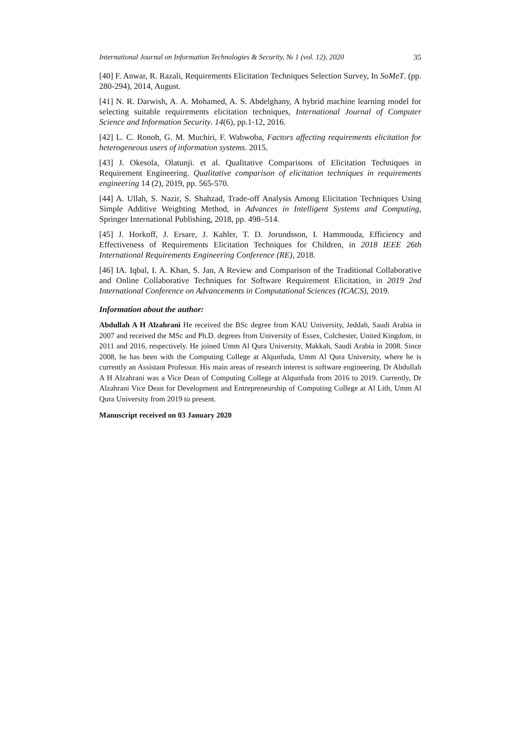International Journal on Information Technologies & Security, № 1 (vol. 12), 2020 35
[40] F. Anwar, R. Razali, Requirements Elicitation Techniques Selection Survey, In SoMeT. (pp. 280-294), 2014, August.
[41] N. R. Darwish, A. A. Mohamed, A. S. Abdelghany, A hybrid machine learning model for selecting suitable requirements elicitation techniques, International Journal of Computer Science and Information Security. 14(6), pp.1-12, 2016.
[42] L. C. Ronoh, G. M. Muchiri, F. Wabwoba, Factors affecting requirements elicitation for heterogeneous users of information systems. 2015.
[43] J. Okesola, Olatunji. et al. Qualitative Comparisons of Elicitation Techniques in Requirement Engineering. Qualitative comparison of elicitation techniques in requirements engineering 14 (2), 2019, pp. 565-570.
[44] A. Ullah, S. Nazir, S. Shahzad, Trade-off Analysis Among Elicitation Techniques Using Simple Additive Weighting Method, in Advances in Intelligent Systems and Computing, Springer International Publishing, 2018, pp. 498–514.
[45] J. Horkoff, J. Ersare, J. Kahler, T. D. Jorundsson, I. Hammouda, Efficiency and Effectiveness of Requirements Elicitation Techniques for Children, in 2018 IEEE 26th International Requirements Engineering Conference (RE), 2018.
[46] IA. Iqbal, I. A. Khan, S. Jan, A Review and Comparison of the Traditional Collaborative and Online Collaborative Techniques for Software Requirement Elicitation, in 2019 2nd International Conference on Advancements in Computational Sciences (ICACS), 2019.
Information about the author:
Abdullah A H Alzahrani He received the BSc degree from KAU University, Jeddah, Saudi Arabia in 2007 and received the MSc and Ph.D. degrees from University of Essex, Colchester, United Kingdom, in 2011 and 2016, respectively. He joined Umm Al Qura University, Makkah, Saudi Arabia in 2008. Since 2008, he has been with the Computing College at Alqunfuda, Umm Al Qura University, where he is currently an Assistant Professor. His main areas of research interest is software engineering. Dr Abdullah A H Alzahrani was a Vice Dean of Computing College at Alqunfuda from 2016 to 2019. Currently, Dr Alzahrani Vice Dean for Development and Entrepreneurship of Computing College at Al Lith, Umm Al Qura University from 2019 to present.
Manuscript received on 03 January 2020